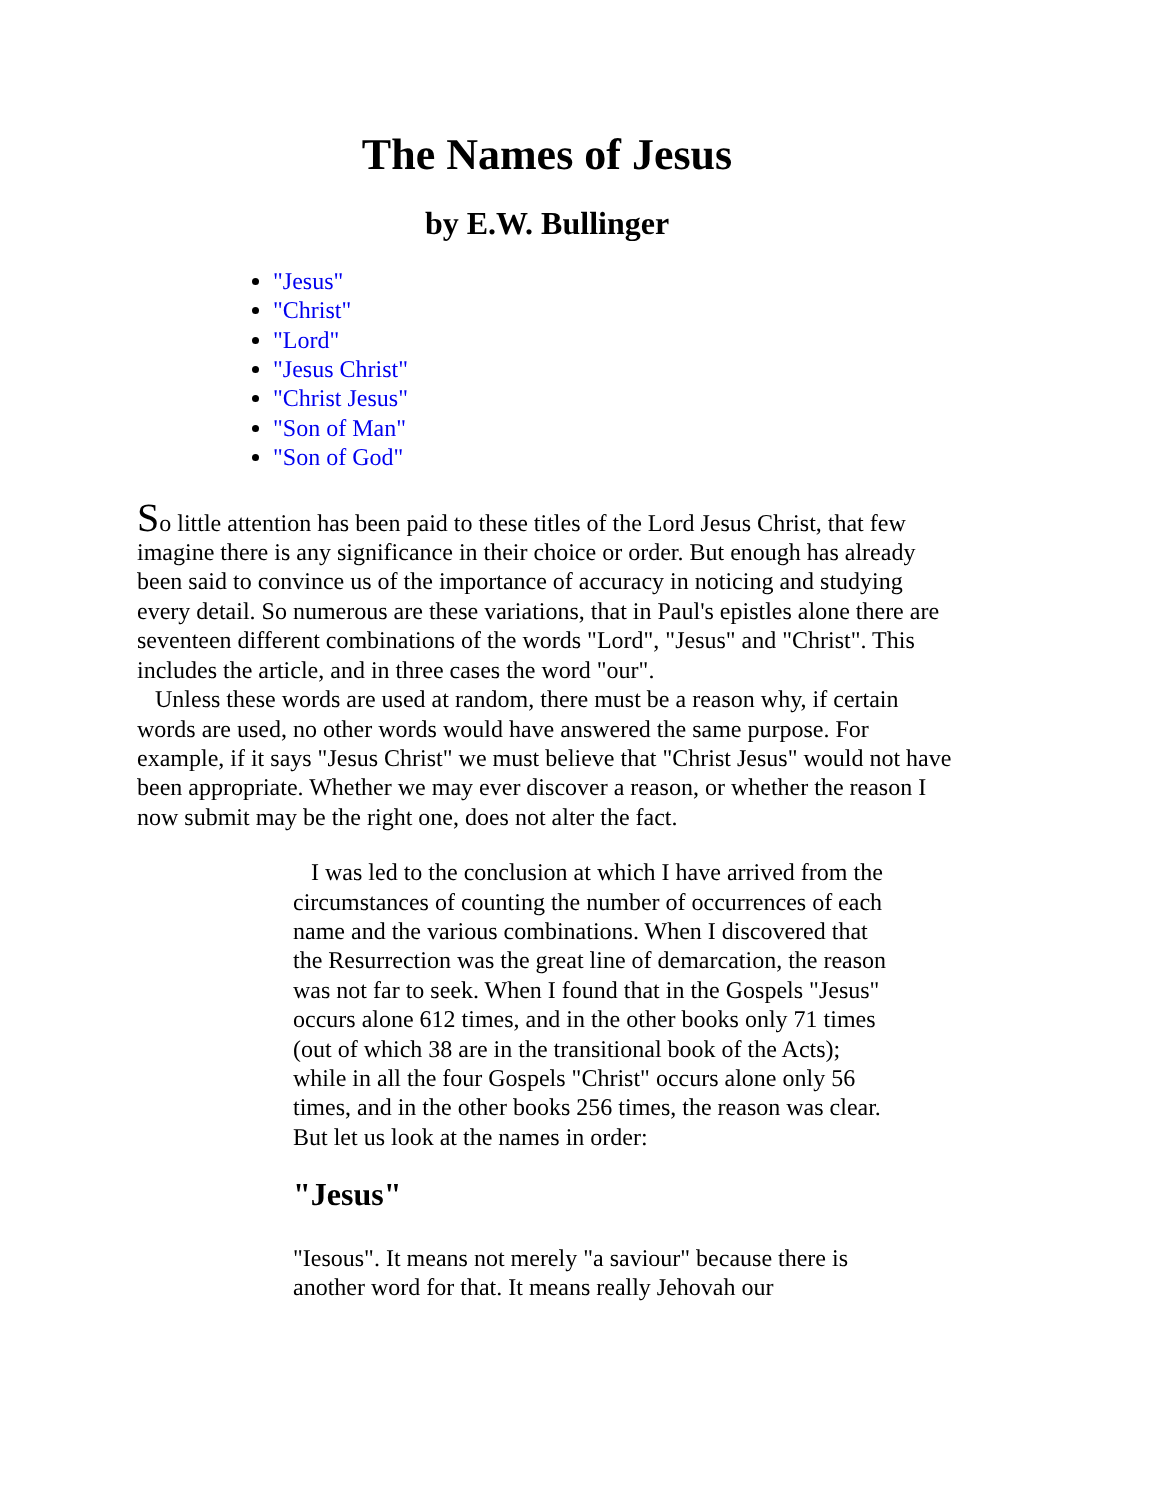The Names of Jesus
by E.W. Bullinger
"Jesus"
"Christ"
"Lord"
"Jesus Christ"
"Christ Jesus"
"Son of Man"
"Son of God"
So little attention has been paid to these titles of the Lord Jesus Christ, that few imagine there is any significance in their choice or order. But enough has already been said to convince us of the importance of accuracy in noticing and studying every detail. So numerous are these variations, that in Paul's epistles alone there are seventeen different combinations of the words "Lord", "Jesus" and "Christ". This includes the article, and in three cases the word "our".
Unless these words are used at random, there must be a reason why, if certain words are used, no other words would have answered the same purpose. For example, if it says "Jesus Christ" we must believe that "Christ Jesus" would not have been appropriate. Whether we may ever discover a reason, or whether the reason I now submit may be the right one, does not alter the fact.
I was led to the conclusion at which I have arrived from the circumstances of counting the number of occurrences of each name and the various combinations. When I discovered that the Resurrection was the great line of demarcation, the reason was not far to seek. When I found that in the Gospels "Jesus" occurs alone 612 times, and in the other books only 71 times (out of which 38 are in the transitional book of the Acts); while in all the four Gospels "Christ" occurs alone only 56 times, and in the other books 256 times, the reason was clear. But let us look at the names in order:
"Jesus"
"Iesous". It means not merely "a saviour" because there is another word for that. It means really Jehovah our